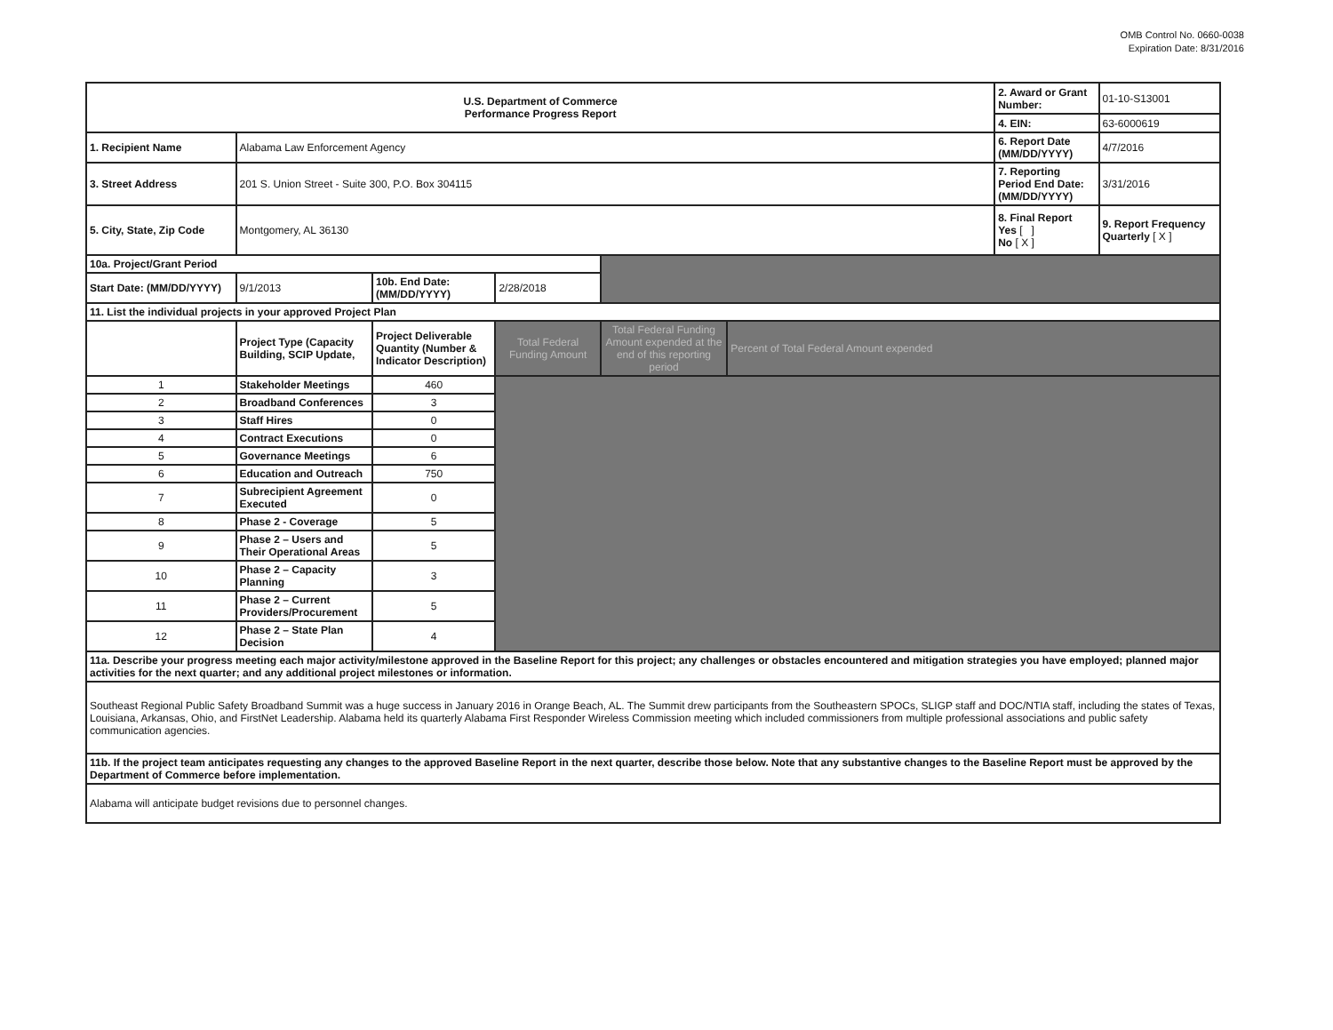OMB Control No. 0660-0038
Expiration Date: 8/31/2016
| U.S. Department of Commerce Performance Progress Report | | | | | | 2. Award or Grant Number: | 01-10-S13001 |
| | | | | | | 4. EIN: | 63-6000619 |
| 1. Recipient Name | Alabama Law Enforcement Agency | | | | | 6. Report Date (MM/DD/YYYY) | 4/7/2016 |
| 3. Street Address | 201 S. Union Street - Suite 300, P.O. Box 304115 | | | | | 7. Reporting Period End Date: (MM/DD/YYYY) | 3/31/2016 |
| 5. City, State, Zip Code | Montgomery, AL 36130 | | | | | 8. Final Report Yes [ ] No [ X ] | 9. Report Frequency Quarterly [ X ] |
| 10a. Project/Grant Period | | | | | | | |
| Start Date: (MM/DD/YYYY) | 9/1/2013 | 10b. End Date: (MM/DD/YYYY) | 2/28/2018 | | | | |
| 11. List the individual projects in your approved Project Plan | | | | | | | |
| | Project Type (Capacity Building, SCIP Update, | Project Deliverable Quantity (Number & Indicator Description) | Total Federal Funding Amount | Total Federal Funding Amount expended at the end of this reporting period | Percent of Total Federal Amount expended | | |
| 1 | Stakeholder Meetings | 460 | | | | | |
| 2 | Broadband Conferences | 3 | | | | | |
| 3 | Staff Hires | 0 | | | | | |
| 4 | Contract Executions | 0 | | | | | |
| 5 | Governance Meetings | 6 | | | | | |
| 6 | Education and Outreach | 750 | | | | | |
| 7 | Subrecipient Agreement Executed | 0 | | | | | |
| 8 | Phase 2 - Coverage | 5 | | | | | |
| 9 | Phase 2 – Users and Their Operational Areas | 5 | | | | | |
| 10 | Phase 2 – Capacity Planning | 3 | | | | | |
| 11 | Phase 2 – Current Providers/Procurement | 5 | | | | | |
| 12 | Phase 2 – State Plan Decision | 4 | | | | | |
| 11a. Describe your progress meeting each major activity/milestone approved in the Baseline Report for this project; any challenges or obstacles encountered and mitigation strategies you have employed; planned major activities for the next quarter; and any additional project milestones or information. | | | | | | | |
| Southeast Regional Public Safety Broadband Summit was a huge success in January 2016 in Orange Beach, AL. The Summit drew participants from the Southeastern SPOCs, SLIGP staff and DOC/NTIA staff, including the states of Texas, Louisiana, Arkansas, Ohio, and FirstNet Leadership. Alabama held its quarterly Alabama First Responder Wireless Commission meeting which included commissioners from multiple professional associations and public safety communication agencies. | | | | | | | |
| 11b. If the project team anticipates requesting any changes to the approved Baseline Report in the next quarter, describe those below. Note that any substantive changes to the Baseline Report must be approved by the Department of Commerce before implementation. | | | | | | | |
| Alabama will anticipate budget revisions due to personnel changes. | | | | | | | |